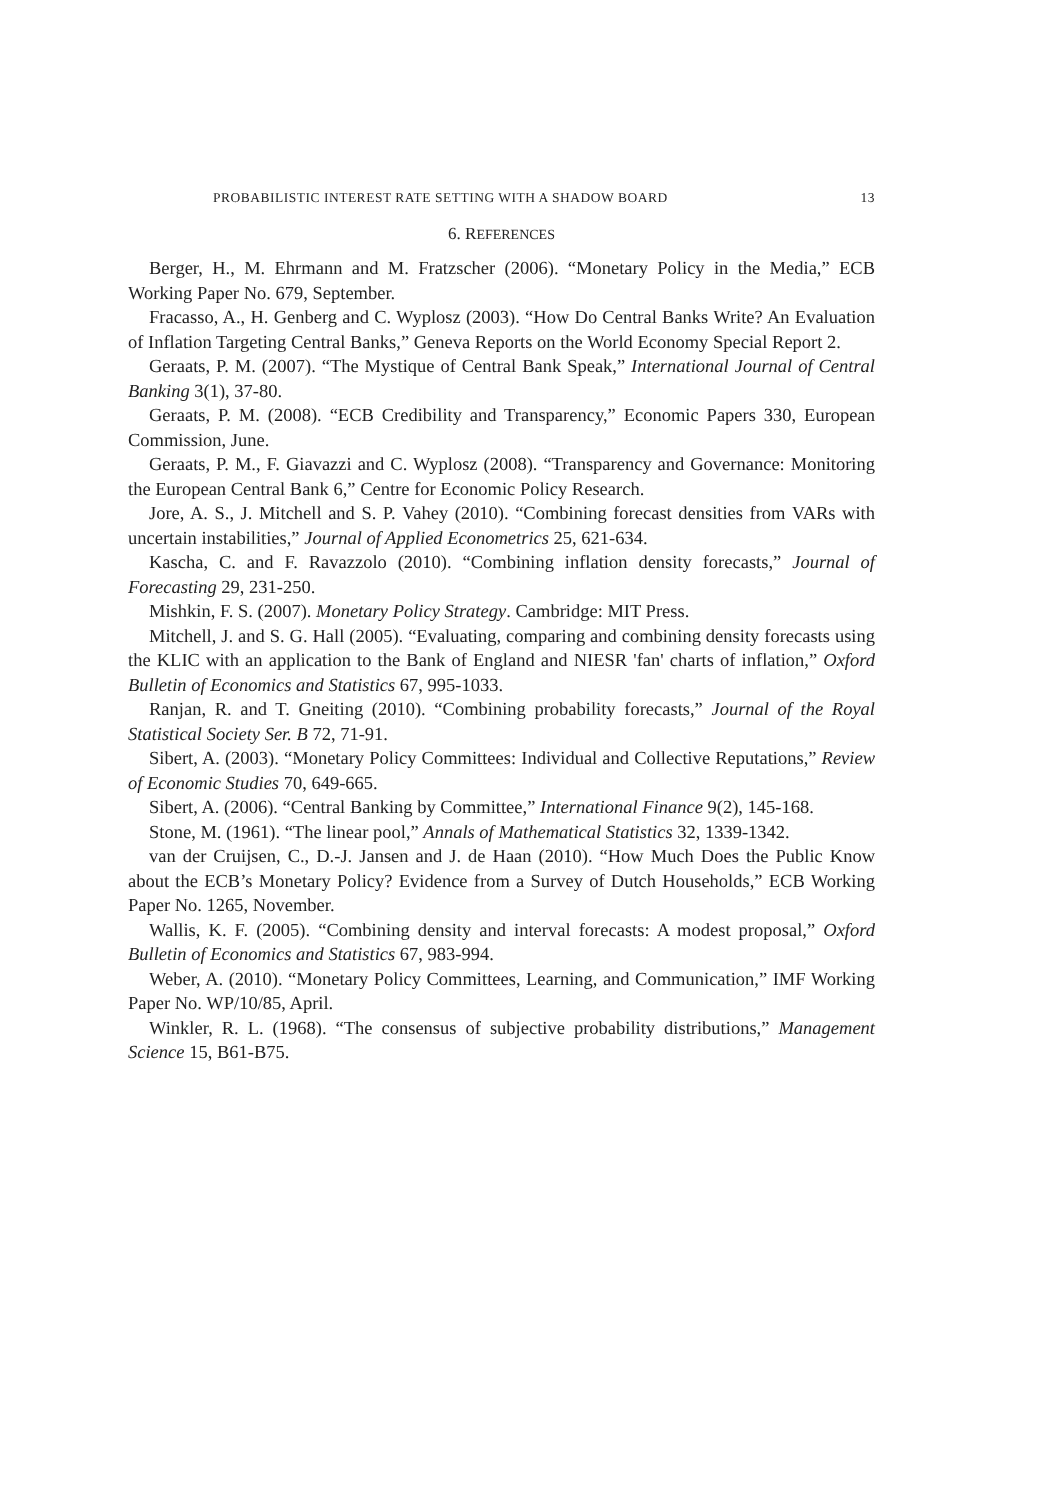PROBABILISTIC INTEREST RATE SETTING WITH A SHADOW BOARD 13
6. REFERENCES
Berger, H., M. Ehrmann and M. Fratzscher (2006). “Monetary Policy in the Media,” ECB Working Paper No. 679, September.
Fracasso, A., H. Genberg and C. Wyplosz (2003). “How Do Central Banks Write? An Evaluation of Inflation Targeting Central Banks,” Geneva Reports on the World Economy Special Report 2.
Geraats, P. M. (2007). “The Mystique of Central Bank Speak,” International Journal of Central Banking 3(1), 37-80.
Geraats, P. M. (2008). “ECB Credibility and Transparency,” Economic Papers 330, European Commission, June.
Geraats, P. M., F. Giavazzi and C. Wyplosz (2008). “Transparency and Governance: Monitoring the European Central Bank 6,” Centre for Economic Policy Research.
Jore, A. S., J. Mitchell and S. P. Vahey (2010). “Combining forecast densities from VARs with uncertain instabilities,” Journal of Applied Econometrics 25, 621-634.
Kascha, C. and F. Ravazzolo (2010). “Combining inflation density forecasts,” Journal of Forecasting 29, 231-250.
Mishkin, F. S. (2007). Monetary Policy Strategy. Cambridge: MIT Press.
Mitchell, J. and S. G. Hall (2005). “Evaluating, comparing and combining density forecasts using the KLIC with an application to the Bank of England and NIESR 'fan' charts of inflation,” Oxford Bulletin of Economics and Statistics 67, 995-1033.
Ranjan, R. and T. Gneiting (2010). “Combining probability forecasts,” Journal of the Royal Statistical Society Ser. B 72, 71-91.
Sibert, A. (2003). “Monetary Policy Committees: Individual and Collective Reputations,” Review of Economic Studies 70, 649-665.
Sibert, A. (2006). “Central Banking by Committee,” International Finance 9(2), 145-168.
Stone, M. (1961). “The linear pool,” Annals of Mathematical Statistics 32, 1339-1342.
van der Cruijsen, C., D.-J. Jansen and J. de Haan (2010). “How Much Does the Public Know about the ECB’s Monetary Policy? Evidence from a Survey of Dutch Households,” ECB Working Paper No. 1265, November.
Wallis, K. F. (2005). “Combining density and interval forecasts: A modest proposal,” Oxford Bulletin of Economics and Statistics 67, 983-994.
Weber, A. (2010). “Monetary Policy Committees, Learning, and Communication,” IMF Working Paper No. WP/10/85, April.
Winkler, R. L. (1968). “The consensus of subjective probability distributions,” Management Science 15, B61-B75.